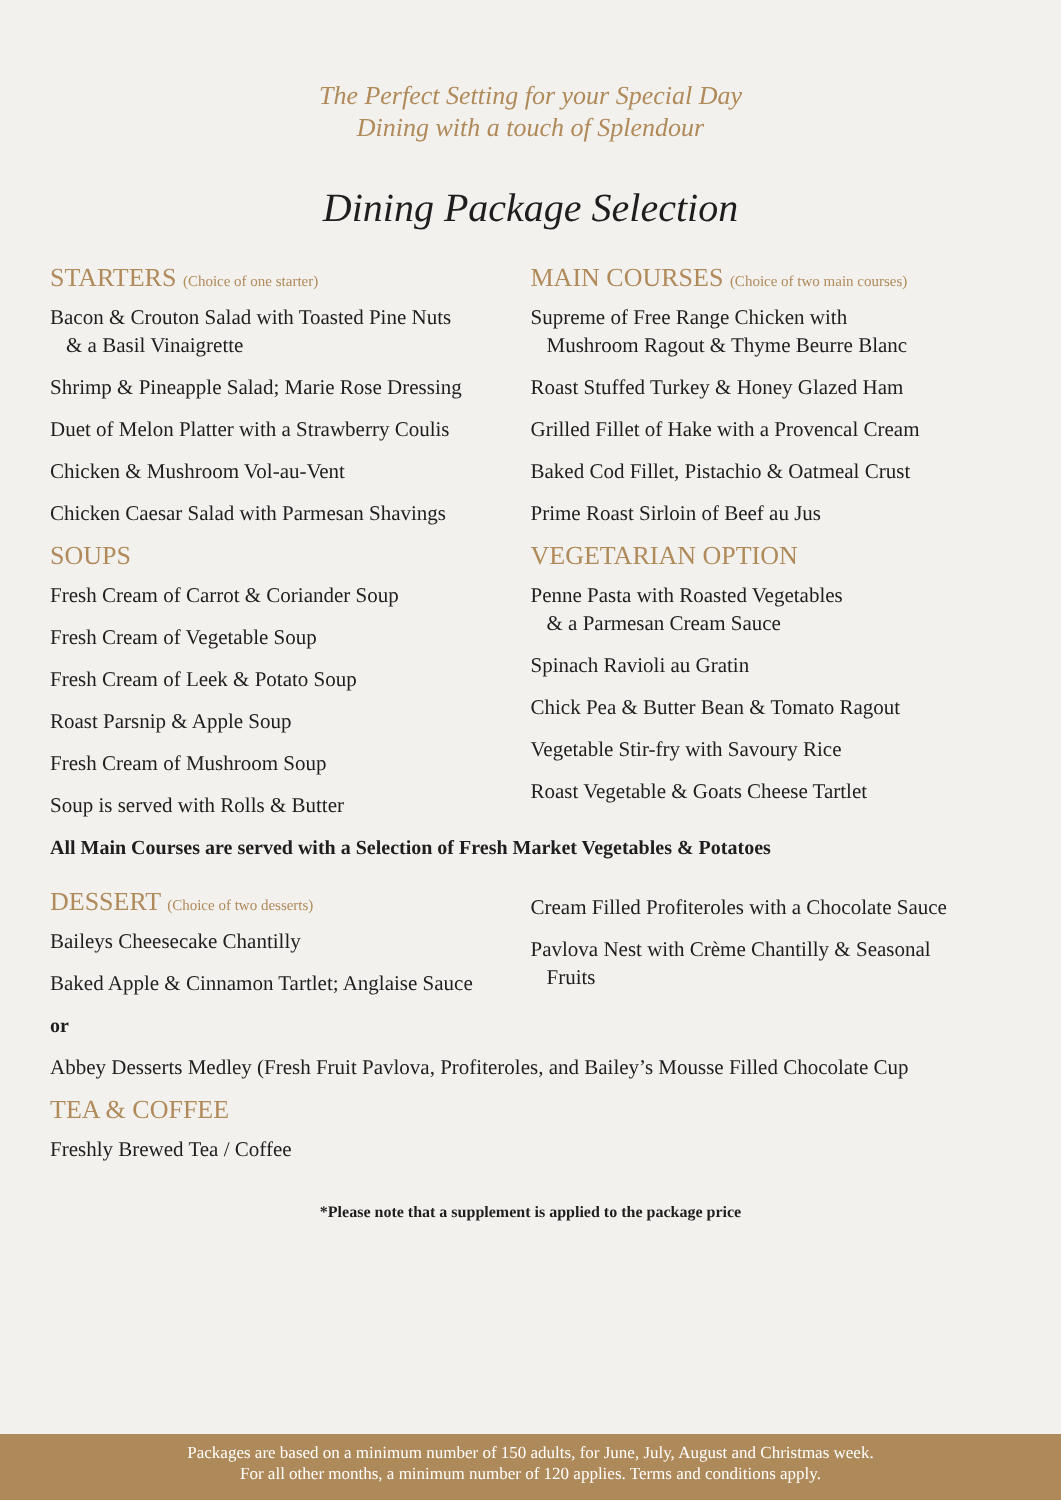The Perfect Setting for your Special Day
Dining with a touch of Splendour
Dining Package Selection
STARTERS (Choice of one starter)
Bacon & Crouton Salad with Toasted Pine Nuts
& a Basil Vinaigrette
Shrimp & Pineapple Salad; Marie Rose Dressing
Duet of Melon Platter with a Strawberry Coulis
Chicken & Mushroom Vol-au-Vent
Chicken Caesar Salad with Parmesan Shavings
SOUPS
Fresh Cream of Carrot & Coriander Soup
Fresh Cream of Vegetable Soup
Fresh Cream of Leek & Potato Soup
Roast Parsnip & Apple Soup
Fresh Cream of Mushroom Soup
Soup is served with Rolls & Butter
MAIN COURSES (Choice of two main courses)
Supreme of Free Range Chicken with
Mushroom Ragout & Thyme Beurre Blanc
Roast Stuffed Turkey & Honey Glazed Ham
Grilled Fillet of Hake with a Provencal Cream
Baked Cod Fillet, Pistachio & Oatmeal Crust
Prime Roast Sirloin of Beef au Jus
VEGETARIAN OPTION
Penne Pasta with Roasted Vegetables
& a Parmesan Cream Sauce
Spinach Ravioli au Gratin
Chick Pea & Butter Bean & Tomato Ragout
Vegetable Stir-fry with Savoury Rice
Roast Vegetable & Goats Cheese Tartlet
All Main Courses are served with a Selection of Fresh Market Vegetables & Potatoes
DESSERT (Choice of two desserts)
Baileys Cheesecake Chantilly
Baked Apple & Cinnamon Tartlet; Anglaise Sauce
Cream Filled Profiteroles with a Chocolate Sauce
Pavlova Nest with Crème Chantilly & Seasonal
Fruits
or
Abbey Desserts Medley (Fresh Fruit Pavlova, Profiteroles, and Bailey’s Mousse Filled Chocolate Cup
TEA & COFFEE
Freshly Brewed Tea / Coffee
*Please note that a supplement is applied to the package price
Packages are based on a minimum number of 150 adults, for June, July, August and Christmas week.
For all other months, a minimum number of 120 applies. Terms and conditions apply.